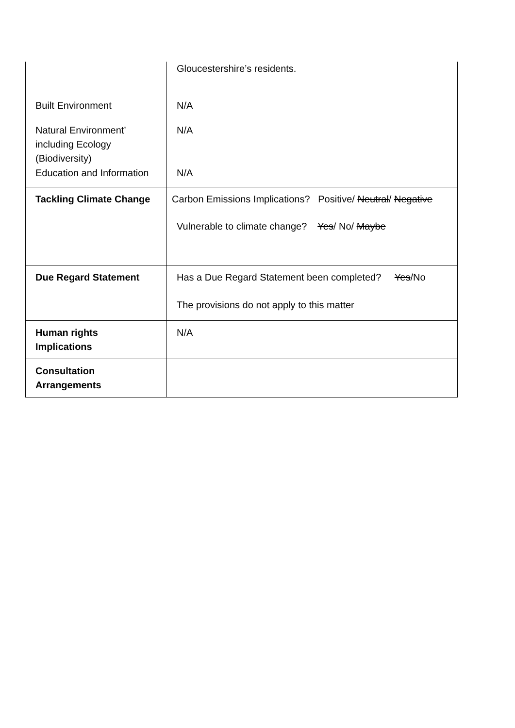| | Gloucestershire’s residents. |
| Built Environment | N/A |
| Natural Environment’ including Ecology (Biodiversity) | N/A |
| Education and Information | N/A |
| Tackling Climate Change | Carbon Emissions Implications? Positive/ Neutral / Negative Vulnerable to climate change? Yes / No/ Maybe |
| Due Regard Statement | Has a Due Regard Statement been completed? Yes /No The provisions do not apply to this matter |
| Human rights Implications | N/A |
| Consultation Arrangements | |